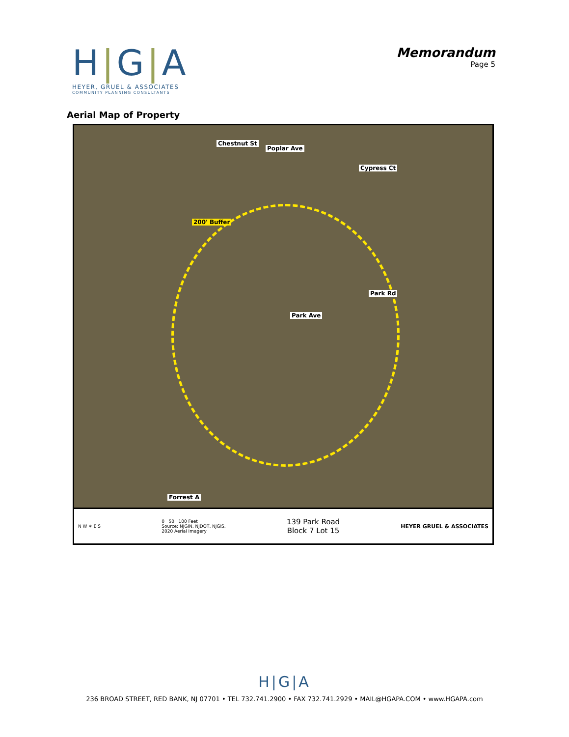H|G|A
HEYER, GRUEL & ASSOCIATES
COMMUNITY PLANNING CONSULTANTS
Memorandum
Page 5
Aerial Map of Property
Chestnut St
Poplar Ave
Cypress Ct
200' Buffer
Park Rd
Park Ave
Forrest A
N W ✶ E S
0 50 100 Feet
Source: NJGIN, NJDOT, NJGIS,
2020 Aerial Imagery
139 Park Road
Block 7 Lot 15
HEYER GRUEL & ASSOCIATES
H|G|A
236 BROAD STREET, RED BANK, NJ 07701 • TEL 732.741.2900 • FAX 732.741.2929 • MAIL@HGAPA.COM • www.HGAPA.com